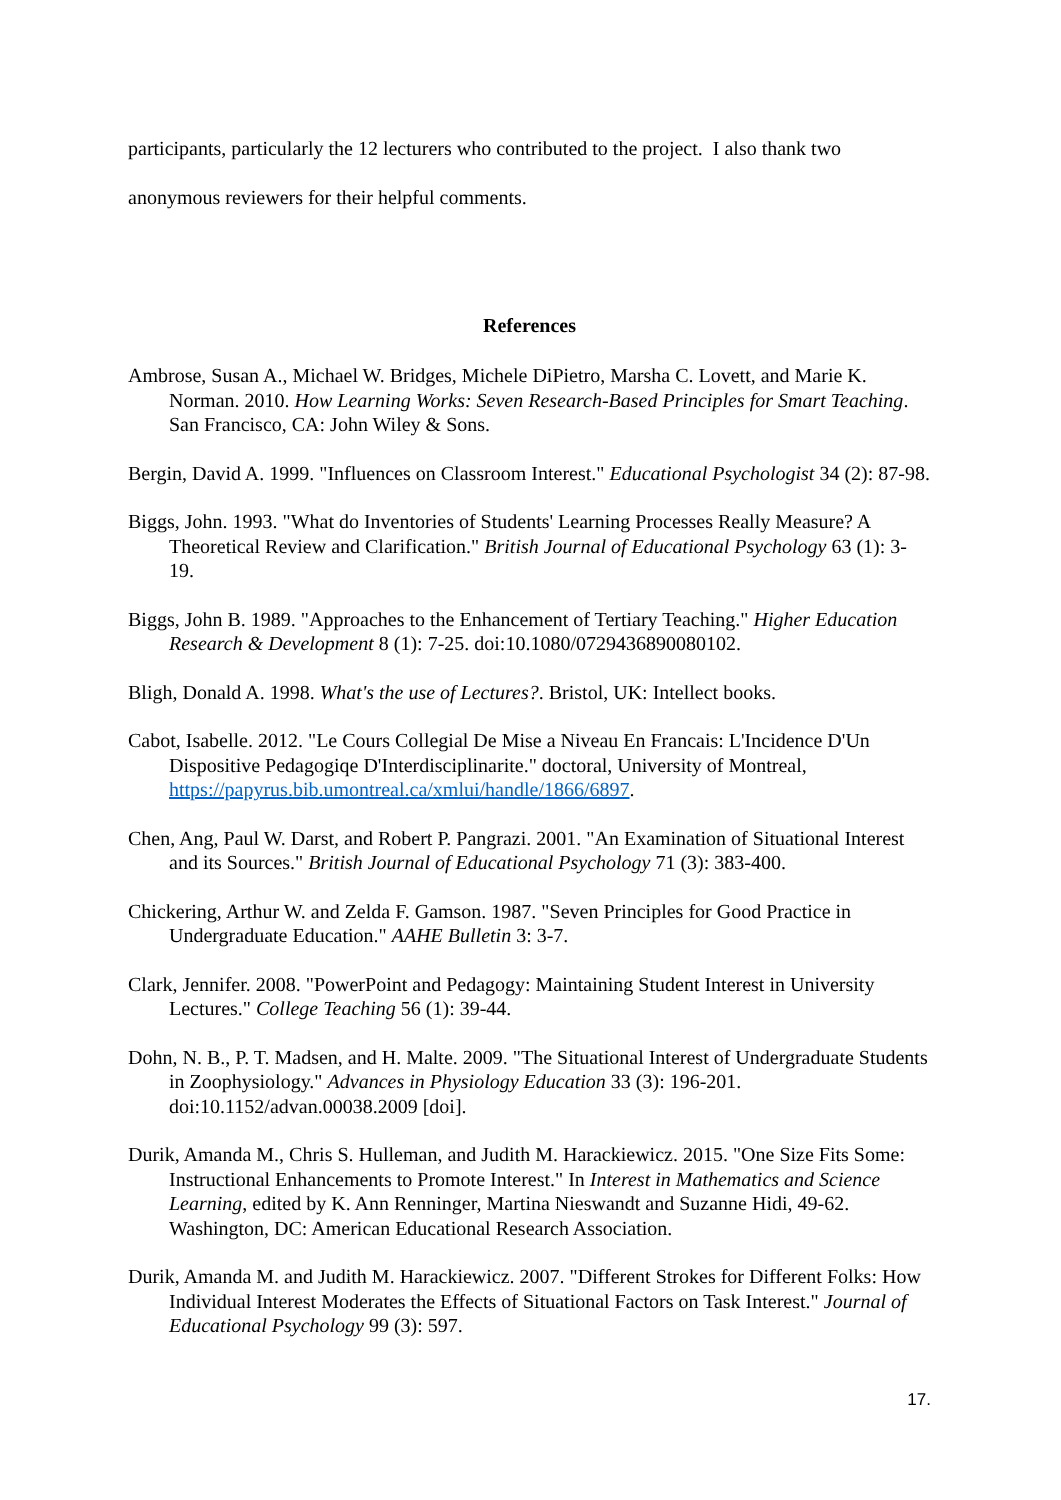participants, particularly the 12 lecturers who contributed to the project. I also thank two anonymous reviewers for their helpful comments.
References
Ambrose, Susan A., Michael W. Bridges, Michele DiPietro, Marsha C. Lovett, and Marie K. Norman. 2010. How Learning Works: Seven Research-Based Principles for Smart Teaching. San Francisco, CA: John Wiley & Sons.
Bergin, David A. 1999. "Influences on Classroom Interest." Educational Psychologist 34 (2): 87-98.
Biggs, John. 1993. "What do Inventories of Students' Learning Processes Really Measure? A Theoretical Review and Clarification." British Journal of Educational Psychology 63 (1): 3-19.
Biggs, John B. 1989. "Approaches to the Enhancement of Tertiary Teaching." Higher Education Research & Development 8 (1): 7-25. doi:10.1080/0729436890080102.
Bligh, Donald A. 1998. What's the use of Lectures?. Bristol, UK: Intellect books.
Cabot, Isabelle. 2012. "Le Cours Collegial De Mise a Niveau En Francais: L'Incidence D'Un Dispositive Pedagogiqe D'Interdisciplinarite." doctoral, University of Montreal, https://papyrus.bib.umontreal.ca/xmlui/handle/1866/6897.
Chen, Ang, Paul W. Darst, and Robert P. Pangrazi. 2001. "An Examination of Situational Interest and its Sources." British Journal of Educational Psychology 71 (3): 383-400.
Chickering, Arthur W. and Zelda F. Gamson. 1987. "Seven Principles for Good Practice in Undergraduate Education." AAHE Bulletin 3: 3-7.
Clark, Jennifer. 2008. "PowerPoint and Pedagogy: Maintaining Student Interest in University Lectures." College Teaching 56 (1): 39-44.
Dohn, N. B., P. T. Madsen, and H. Malte. 2009. "The Situational Interest of Undergraduate Students in Zoophysiology." Advances in Physiology Education 33 (3): 196-201. doi:10.1152/advan.00038.2009 [doi].
Durik, Amanda M., Chris S. Hulleman, and Judith M. Harackiewicz. 2015. "One Size Fits Some: Instructional Enhancements to Promote Interest." In Interest in Mathematics and Science Learning, edited by K. Ann Renninger, Martina Nieswandt and Suzanne Hidi, 49-62. Washington, DC: American Educational Research Association.
Durik, Amanda M. and Judith M. Harackiewicz. 2007. "Different Strokes for Different Folks: How Individual Interest Moderates the Effects of Situational Factors on Task Interest." Journal of Educational Psychology 99 (3): 597.
17.